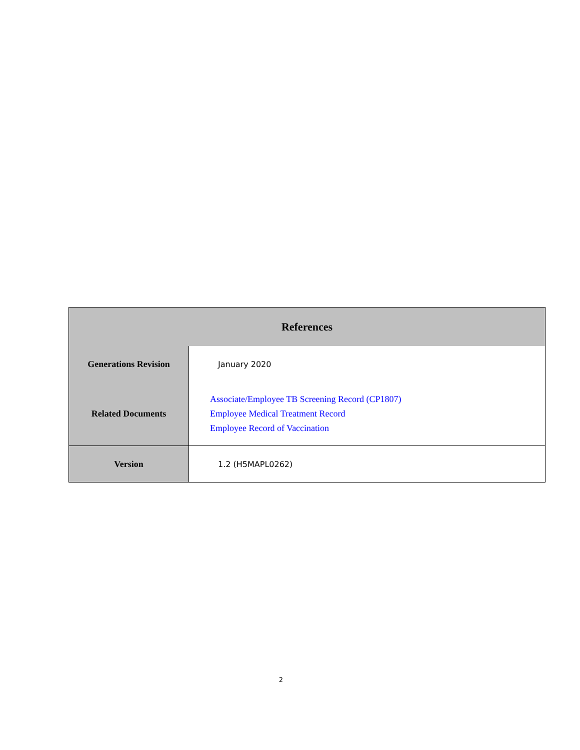| References | |
| --- | --- |
| Generations Revision | January 2020 |
| Related Documents | Associate/Employee TB Screening Record (CP1807) Employee Medical Treatment Record Employee Record of Vaccination |
| Version | 1.2 (H5MAPL0262) |
2